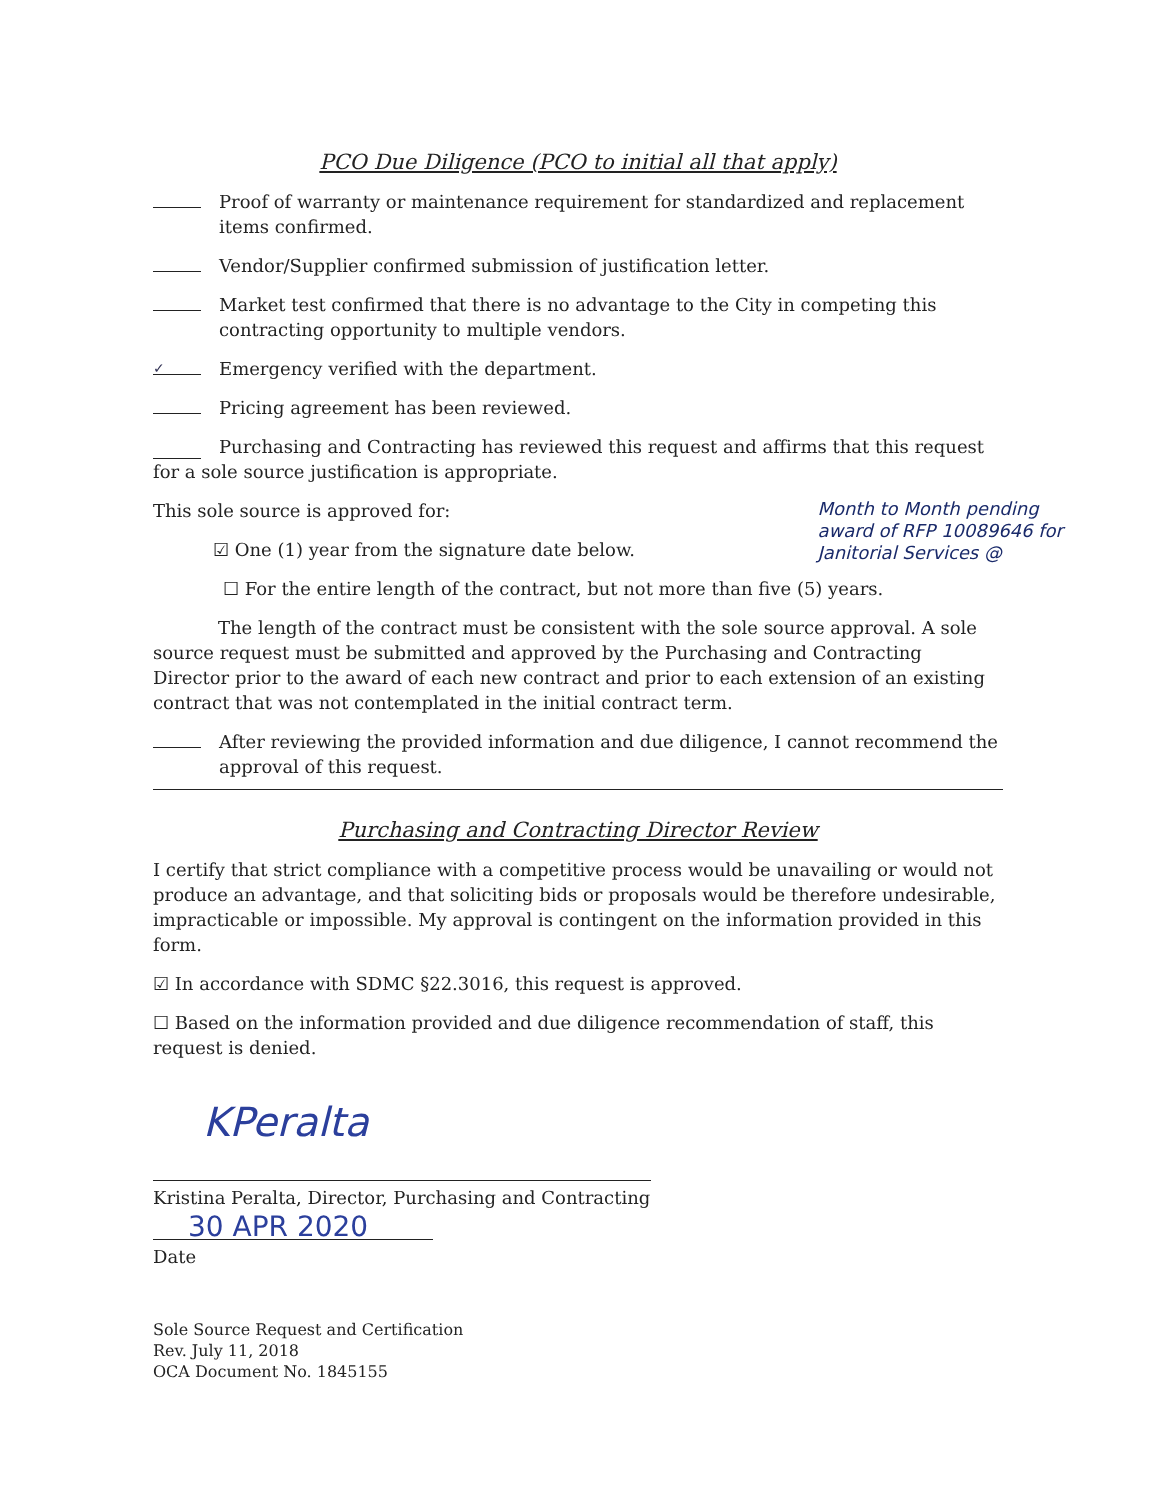PCO Due Diligence (PCO to initial all that apply)
Proof of warranty or maintenance requirement for standardized and replacement items confirmed.
Vendor/Supplier confirmed submission of justification letter.
Market test confirmed that there is no advantage to the City in competing this contracting opportunity to multiple vendors.
✓ Emergency verified with the department.
Pricing agreement has been reviewed.
Purchasing and Contracting has reviewed this request and affirms that this request for a sole source justification is appropriate.
This sole source is approved for:
☑ One (1) year from the signature date below.
Month to Month pending
award of RFP 10089646 for
Janitorial Services @
☐ For the entire length of the contract, but not more than five (5) years.
The length of the contract must be consistent with the sole source approval. A sole source request must be submitted and approved by the Purchasing and Contracting Director prior to the award of each new contract and prior to each extension of an existing contract that was not contemplated in the initial contract term.
After reviewing the provided information and due diligence, I cannot recommend the approval of this request.
Purchasing and Contracting Director Review
I certify that strict compliance with a competitive process would be unavailing or would not produce an advantage, and that soliciting bids or proposals would be therefore undesirable, impracticable or impossible. My approval is contingent on the information provided in this form.
☑ In accordance with SDMC §22.3016, this request is approved.
☐ Based on the information provided and due diligence recommendation of staff, this request is denied.
KPeralta
Kristina Peralta, Director, Purchasing and Contracting
30 APR 2020
Date
Sole Source Request and Certification
Rev. July 11, 2018
OCA Document No. 1845155